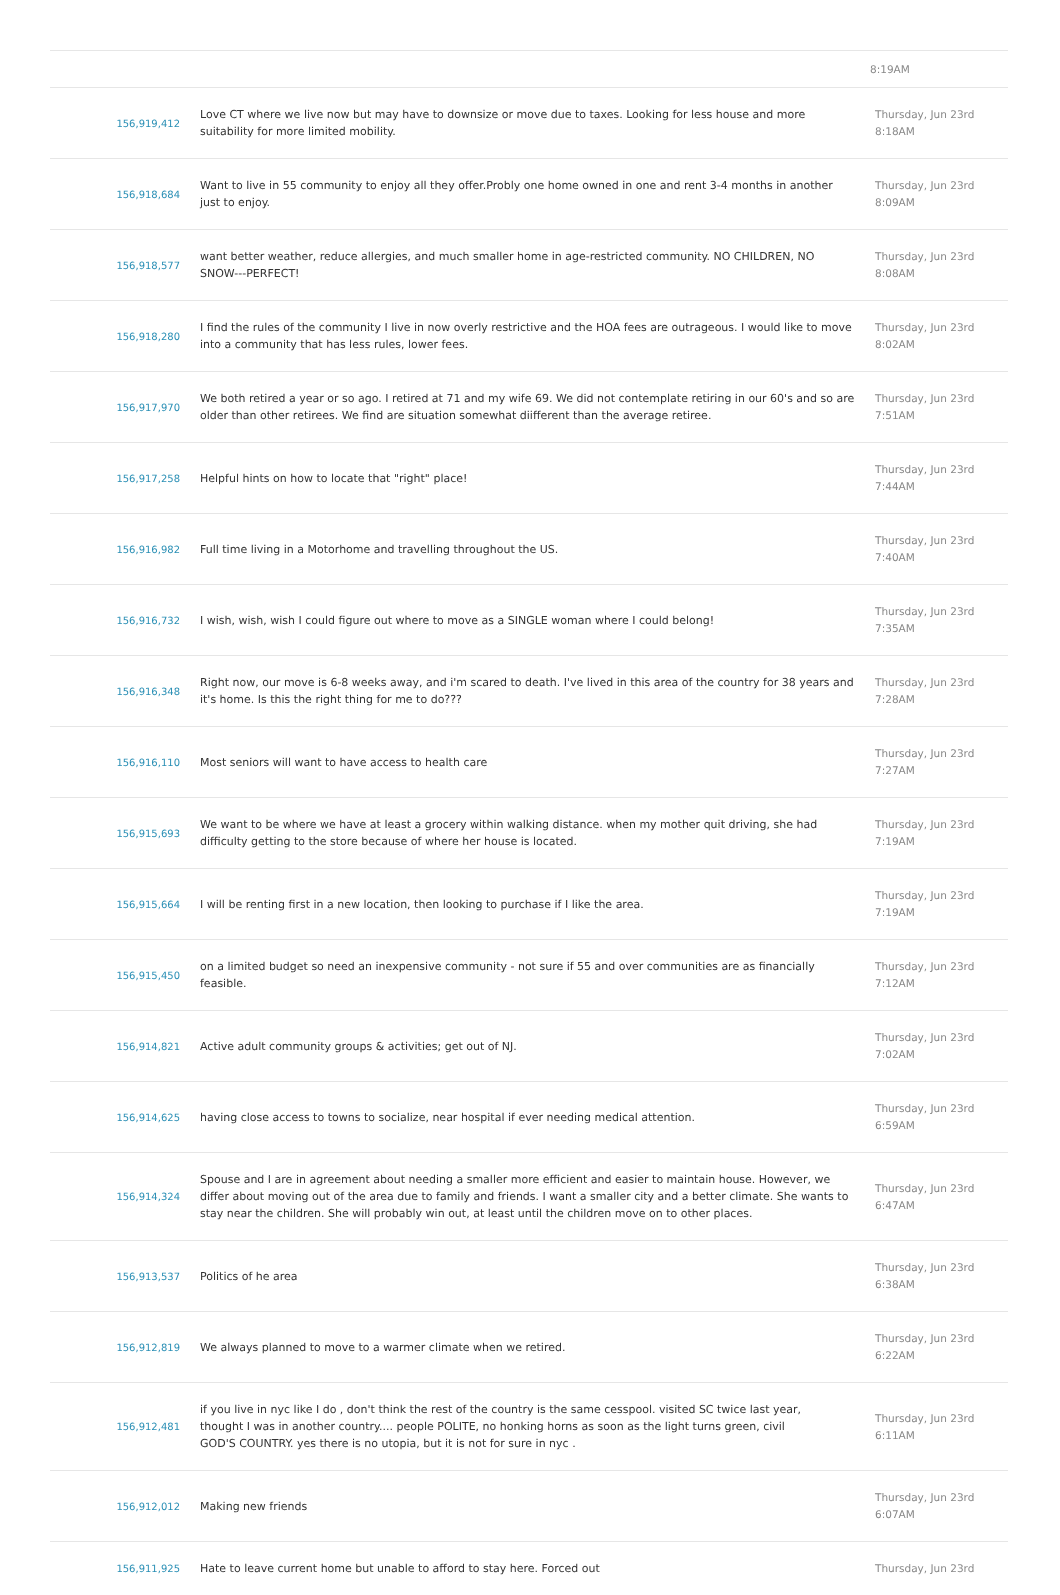| | | 8:19AM |
| 156,919,412 | Love CT where we live now but may have to downsize or move due to taxes. Looking for less house and more suitability for more limited mobility. | Thursday, Jun 23rd 8:18AM |
| 156,918,684 | Want to live in 55 community to enjoy all they offer.Probly one home owned in one and rent 3-4 months in another just to enjoy. | Thursday, Jun 23rd 8:09AM |
| 156,918,577 | want better weather, reduce allergies, and much smaller home in age-restricted community. NO CHILDREN, NO SNOW---PERFECT! | Thursday, Jun 23rd 8:08AM |
| 156,918,280 | I find the rules of the community I live in now overly restrictive and the HOA fees are outrageous. I would like to move into a community that has less rules, lower fees. | Thursday, Jun 23rd 8:02AM |
| 156,917,970 | We both retired a year or so ago. I retired at 71 and my wife 69. We did not contemplate retiring in our 60's and so are older than other retirees. We find are situation somewhat diifferent than the average retiree. | Thursday, Jun 23rd 7:51AM |
| 156,917,258 | Helpful hints on how to locate that "right" place! | Thursday, Jun 23rd 7:44AM |
| 156,916,982 | Full time living in a Motorhome and travelling throughout the US. | Thursday, Jun 23rd 7:40AM |
| 156,916,732 | I wish, wish, wish I could figure out where to move as a SINGLE woman where I could belong! | Thursday, Jun 23rd 7:35AM |
| 156,916,348 | Right now, our move is 6-8 weeks away, and i'm scared to death. I've lived in this area of the country for 38 years and it's home. Is this the right thing for me to do??? | Thursday, Jun 23rd 7:28AM |
| 156,916,110 | Most seniors will want to have access to health care | Thursday, Jun 23rd 7:27AM |
| 156,915,693 | We want to be where we have at least a grocery within walking distance. when my mother quit driving, she had difficulty getting to the store because of where her house is located. | Thursday, Jun 23rd 7:19AM |
| 156,915,664 | I will be renting first in a new location, then looking to purchase if I like the area. | Thursday, Jun 23rd 7:19AM |
| 156,915,450 | on a limited budget so need an inexpensive community - not sure if 55 and over communities are as financially feasible. | Thursday, Jun 23rd 7:12AM |
| 156,914,821 | Active adult community groups & activities; get out of NJ. | Thursday, Jun 23rd 7:02AM |
| 156,914,625 | having close access to towns to socialize, near hospital if ever needing medical attention. | Thursday, Jun 23rd 6:59AM |
| 156,914,324 | Spouse and I are in agreement about needing a smaller more efficient and easier to maintain house. However, we differ about moving out of the area due to family and friends. I want a smaller city and a better climate. She wants to stay near the children. She will probably win out, at least until the children move on to other places. | Thursday, Jun 23rd 6:47AM |
| 156,913,537 | Politics of he area | Thursday, Jun 23rd 6:38AM |
| 156,912,819 | We always planned to move to a warmer climate when we retired. | Thursday, Jun 23rd 6:22AM |
| 156,912,481 | if you live in nyc like I do , don't think the rest of the country is the same cesspool. visited SC twice last year, thought I was in another country.... people POLITE, no honking horns as soon as the light turns green, civil GOD'S COUNTRY. yes there is no utopia, but it is not for sure in nyc . | Thursday, Jun 23rd 6:11AM |
| 156,912,012 | Making new friends | Thursday, Jun 23rd 6:07AM |
| 156,911,925 | Hate to leave current home but unable to afford to stay here. Forced out | Thursday, Jun 23rd |